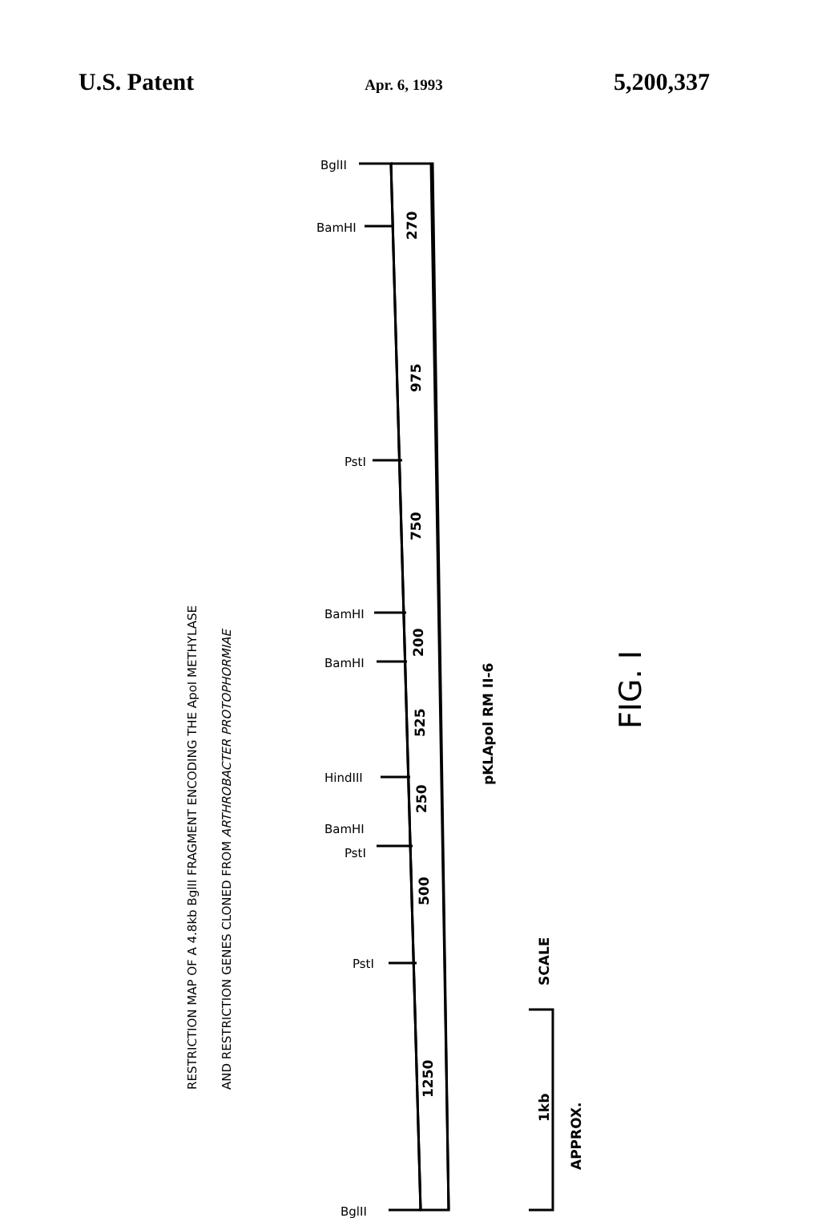U.S. Patent Apr. 6, 1993 5,200,337
270
975
750
200
525
250
500
1250
pKLApol RM II-6
SCALE
1kb
APPROX.
BglII
BamHI
PstI
BamHI
BamHI
HindIII
BamHI
PstI
PstI
BglII
RESTRICTION MAP OF A 4.8kb BglII FRAGMENT ENCODING THE ApoI METHYLASE
AND RESTRICTION GENES CLONED FROM ARTHROBACTER PROTOPHORMIAE
FIG. I